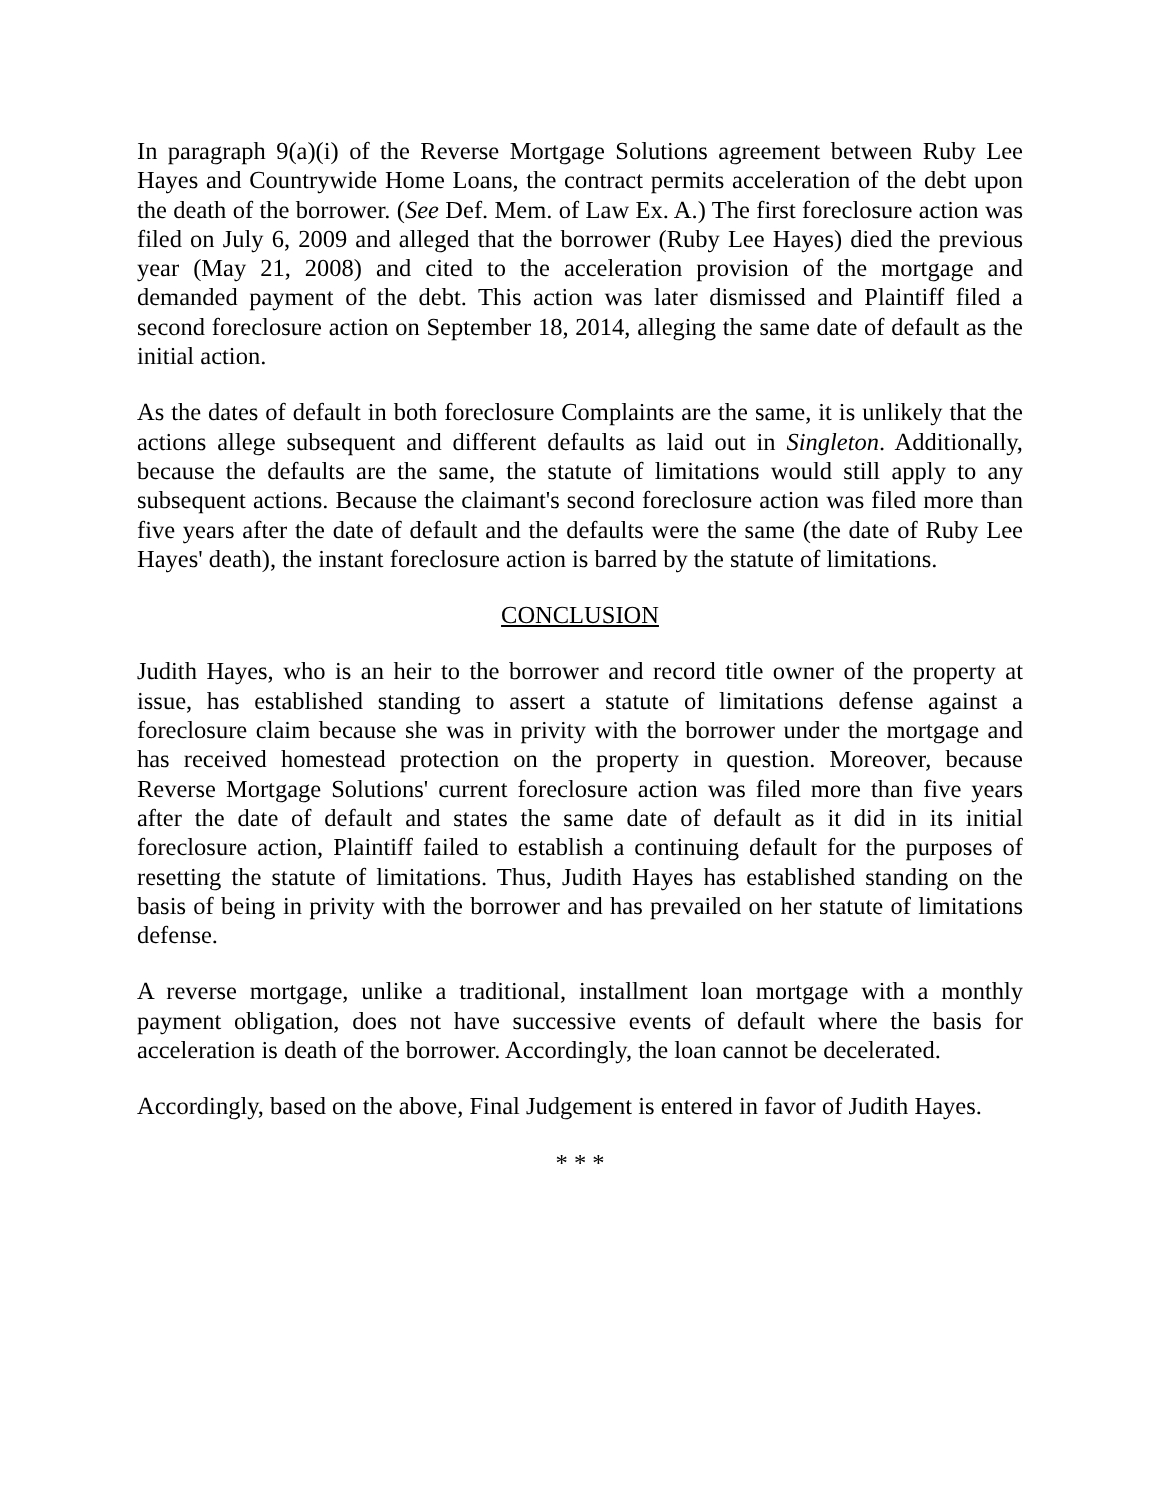In paragraph 9(a)(i) of the Reverse Mortgage Solutions agreement between Ruby Lee Hayes and Countrywide Home Loans, the contract permits acceleration of the debt upon the death of the borrower. (See Def. Mem. of Law Ex. A.) The first foreclosure action was filed on July 6, 2009 and alleged that the borrower (Ruby Lee Hayes) died the previous year (May 21, 2008) and cited to the acceleration provision of the mortgage and demanded payment of the debt. This action was later dismissed and Plaintiff filed a second foreclosure action on September 18, 2014, alleging the same date of default as the initial action.
As the dates of default in both foreclosure Complaints are the same, it is unlikely that the actions allege subsequent and different defaults as laid out in Singleton. Additionally, because the defaults are the same, the statute of limitations would still apply to any subsequent actions. Because the claimant's second foreclosure action was filed more than five years after the date of default and the defaults were the same (the date of Ruby Lee Hayes' death), the instant foreclosure action is barred by the statute of limitations.
CONCLUSION
Judith Hayes, who is an heir to the borrower and record title owner of the property at issue, has established standing to assert a statute of limitations defense against a foreclosure claim because she was in privity with the borrower under the mortgage and has received homestead protection on the property in question. Moreover, because Reverse Mortgage Solutions' current foreclosure action was filed more than five years after the date of default and states the same date of default as it did in its initial foreclosure action, Plaintiff failed to establish a continuing default for the purposes of resetting the statute of limitations. Thus, Judith Hayes has established standing on the basis of being in privity with the borrower and has prevailed on her statute of limitations defense.
A reverse mortgage, unlike a traditional, installment loan mortgage with a monthly payment obligation, does not have successive events of default where the basis for acceleration is death of the borrower. Accordingly, the loan cannot be decelerated.
Accordingly, based on the above, Final Judgement is entered in favor of Judith Hayes.
* * *